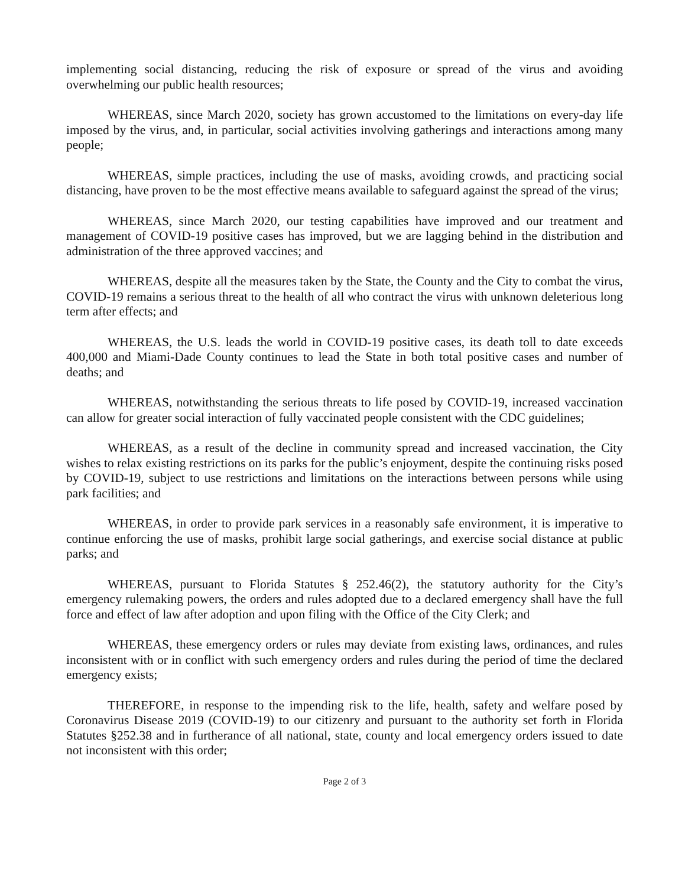implementing social distancing, reducing the risk of exposure or spread of the virus and avoiding overwhelming our public health resources;
WHEREAS, since March 2020, society has grown accustomed to the limitations on every-day life imposed by the virus, and, in particular, social activities involving gatherings and interactions among many people;
WHEREAS, simple practices, including the use of masks, avoiding crowds, and practicing social distancing, have proven to be the most effective means available to safeguard against the spread of the virus;
WHEREAS, since March 2020, our testing capabilities have improved and our treatment and management of COVID-19 positive cases has improved, but we are lagging behind in the distribution and administration of the three approved vaccines; and
WHEREAS, despite all the measures taken by the State, the County and the City to combat the virus, COVID-19 remains a serious threat to the health of all who contract the virus with unknown deleterious long term after effects; and
WHEREAS, the U.S. leads the world in COVID-19 positive cases, its death toll to date exceeds 400,000 and Miami-Dade County continues to lead the State in both total positive cases and number of deaths; and
WHEREAS, notwithstanding the serious threats to life posed by COVID-19, increased vaccination can allow for greater social interaction of fully vaccinated people consistent with the CDC guidelines;
WHEREAS, as a result of the decline in community spread and increased vaccination, the City wishes to relax existing restrictions on its parks for the public’s enjoyment, despite the continuing risks posed by COVID-19, subject to use restrictions and limitations on the interactions between persons while using park facilities; and
WHEREAS, in order to provide park services in a reasonably safe environment, it is imperative to continue enforcing the use of masks, prohibit large social gatherings, and exercise social distance at public parks; and
WHEREAS, pursuant to Florida Statutes § 252.46(2), the statutory authority for the City’s emergency rulemaking powers, the orders and rules adopted due to a declared emergency shall have the full force and effect of law after adoption and upon filing with the Office of the City Clerk; and
WHEREAS, these emergency orders or rules may deviate from existing laws, ordinances, and rules inconsistent with or in conflict with such emergency orders and rules during the period of time the declared emergency exists;
THEREFORE, in response to the impending risk to the life, health, safety and welfare posed by Coronavirus Disease 2019 (COVID-19) to our citizenry and pursuant to the authority set forth in Florida Statutes §252.38 and in furtherance of all national, state, county and local emergency orders issued to date not inconsistent with this order;
Page 2 of 3